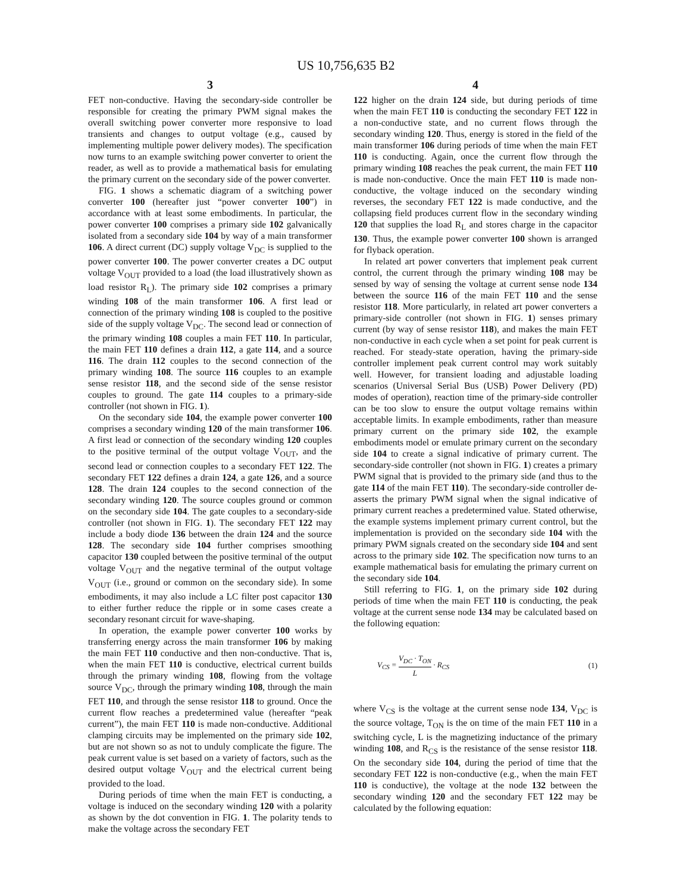US 10,756,635 B2
3
FET non-conductive. Having the secondary-side controller be responsible for creating the primary PWM signal makes the overall switching power converter more responsive to load transients and changes to output voltage (e.g., caused by implementing multiple power delivery modes). The specification now turns to an example switching power converter to orient the reader, as well as to provide a mathematical basis for emulating the primary current on the secondary side of the power converter.
FIG. 1 shows a schematic diagram of a switching power converter 100 (hereafter just “power converter 100”) in accordance with at least some embodiments. In particular, the power converter 100 comprises a primary side 102 galvanically isolated from a secondary side 104 by way of a main transformer 106. A direct current (DC) supply voltage V<sub>DC</sub> is supplied to the power converter 100. The power converter creates a DC output voltage V<sub>OUT</sub> provided to a load (the load illustratively shown as load resistor R<sub>L</sub>). The primary side 102 comprises a primary winding 108 of the main transformer 106. A first lead or connection of the primary winding 108 is coupled to the positive side of the supply voltage V<sub>DC</sub>. The second lead or connection of the primary winding 108 couples a main FET 110. In particular, the main FET 110 defines a drain 112, a gate 114, and a source 116. The drain 112 couples to the second connection of the primary winding 108. The source 116 couples to an example sense resistor 118, and the second side of the sense resistor couples to ground. The gate 114 couples to a primary-side controller (not shown in FIG. 1).
On the secondary side 104, the example power converter 100 comprises a secondary winding 120 of the main transformer 106. A first lead or connection of the secondary winding 120 couples to the positive terminal of the output voltage V<sub>OUT</sub>, and the second lead or connection couples to a secondary FET 122. The secondary FET 122 defines a drain 124, a gate 126, and a source 128. The drain 124 couples to the second connection of the secondary winding 120. The source couples ground or common on the secondary side 104. The gate couples to a secondary-side controller (not shown in FIG. 1). The secondary FET 122 may include a body diode 136 between the drain 124 and the source 128. The secondary side 104 further comprises smoothing capacitor 130 coupled between the positive terminal of the output voltage V<sub>OUT</sub> and the negative terminal of the output voltage V<sub>OUT</sub> (i.e., ground or common on the secondary side). In some embodiments, it may also include a LC filter post capacitor 130 to either further reduce the ripple or in some cases create a secondary resonant circuit for wave-shaping.
In operation, the example power converter 100 works by transferring energy across the main transformer 106 by making the main FET 110 conductive and then non-conductive. That is, when the main FET 110 is conductive, electrical current builds through the primary winding 108, flowing from the voltage source V<sub>DC</sub>, through the primary winding 108, through the main FET 110, and through the sense resistor 118 to ground. Once the current flow reaches a predetermined value (hereafter “peak current”), the main FET 110 is made non-conductive. Additional clamping circuits may be implemented on the primary side 102, but are not shown so as not to unduly complicate the figure. The peak current value is set based on a variety of factors, such as the desired output voltage V<sub>OUT</sub> and the electrical current being provided to the load.
During periods of time when the main FET is conducting, a voltage is induced on the secondary winding 120 with a polarity as shown by the dot convention in FIG. 1. The polarity tends to make the voltage across the secondary FET
4
122 higher on the drain 124 side, but during periods of time when the main FET 110 is conducting the secondary FET 122 in a non-conductive state, and no current flows through the secondary winding 120. Thus, energy is stored in the field of the main transformer 106 during periods of time when the main FET 110 is conducting. Again, once the current flow through the primary winding 108 reaches the peak current, the main FET 110 is made non-conductive. Once the main FET 110 is made non-conductive, the voltage induced on the secondary winding reverses, the secondary FET 122 is made conductive, and the collapsing field produces current flow in the secondary winding 120 that supplies the load R<sub>L</sub> and stores charge in the capacitor 130. Thus, the example power converter 100 shown is arranged for flyback operation.
In related art power converters that implement peak current control, the current through the primary winding 108 may be sensed by way of sensing the voltage at current sense node 134 between the source 116 of the main FET 110 and the sense resistor 118. More particularly, in related art power converters a primary-side controller (not shown in FIG. 1) senses primary current (by way of sense resistor 118), and makes the main FET non-conductive in each cycle when a set point for peak current is reached. For steady-state operation, having the primary-side controller implement peak current control may work suitably well. However, for transient loading and adjustable loading scenarios (Universal Serial Bus (USB) Power Delivery (PD) modes of operation), reaction time of the primary-side controller can be too slow to ensure the output voltage remains within acceptable limits. In example embodiments, rather than measure primary current on the primary side 102, the example embodiments model or emulate primary current on the secondary side 104 to create a signal indicative of primary current. The secondary-side controller (not shown in FIG. 1) creates a primary PWM signal that is provided to the primary side (and thus to the gate 114 of the main FET 110). The secondary-side controller de-asserts the primary PWM signal when the signal indicative of primary current reaches a predetermined value. Stated otherwise, the example systems implement primary current control, but the implementation is provided on the secondary side 104 with the primary PWM signals created on the secondary side 104 and sent across to the primary side 102. The specification now turns to an example mathematical basis for emulating the primary current on the secondary side 104.
Still referring to FIG. 1, on the primary side 102 during periods of time when the main FET 110 is conducting, the peak voltage at the current sense node 134 may be calculated based on the following equation:
V<sub>CS</sub> = V<sub>DC</sub> · T<sub>ON</sub> L · R<sub>CS</sub> (1)
where V<sub>CS</sub> is the voltage at the current sense node 134, V<sub>DC</sub> is the source voltage, T<sub>ON</sub> is the on time of the main FET 110 in a switching cycle, L is the magnetizing inductance of the primary winding 108, and R<sub>CS</sub> is the resistance of the sense resistor 118. On the secondary side 104, during the period of time that the secondary FET 122 is non-conductive (e.g., when the main FET 110 is conductive), the voltage at the node 132 between the secondary winding 120 and the secondary FET 122 may be calculated by the following equation: